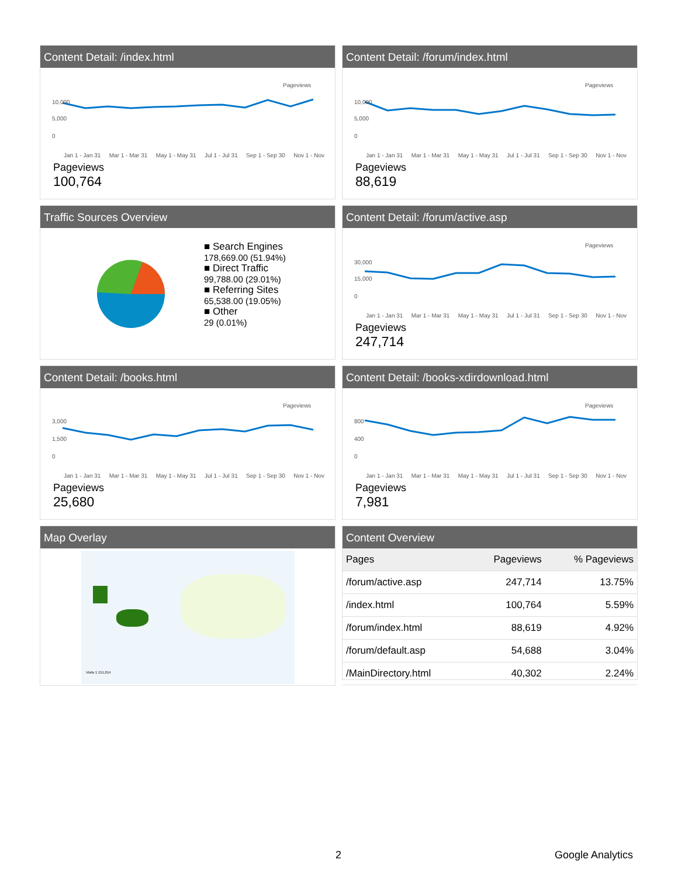Content Detail: /index.html
10,000
5,000
0
Pageviews
Jan 1 - Jan 31 Mar 1 - Mar 31 May 1 - May 31 Jul 1 - Jul 31 Sep 1 - Sep 30 Nov 1 - Nov
Pageviews
100,764
Content Detail: /forum/index.html
10,000
5,000
0
Pageviews
Jan 1 - Jan 31 Mar 1 - Mar 31 May 1 - May 31 Jul 1 - Jul 31 Sep 1 - Sep 30 Nov 1 - Nov
Pageviews
88,619
Traffic Sources Overview
■ Search Engines
178,669.00 (51.94%)
■ Direct Traffic
99,788.00 (29.01%)
■ Referring Sites
65,538.00 (19.05%)
■ Other
29 (0.01%)
Content Detail: /forum/active.asp
30,000
15,000
0
Pageviews
Jan 1 - Jan 31 Mar 1 - Mar 31 May 1 - May 31 Jul 1 - Jul 31 Sep 1 - Sep 30 Nov 1 - Nov
Pageviews
247,714
Content Detail: /books.html
3,000
1,500
0
Pageviews
Jan 1 - Jan 31 Mar 1 - Mar 31 May 1 - May 31 Jul 1 - Jul 31 Sep 1 - Sep 30 Nov 1 - Nov
Pageviews
25,680
Content Detail: /books-xdirdownload.html
800
400
0
Pageviews
Jan 1 - Jan 31 Mar 1 - Mar 31 May 1 - May 31 Jul 1 - Jul 31 Sep 1 - Sep 30 Nov 1 - Nov
Pageviews
7,981
Map Overlay
Visits 1 151,014
Content Overview
| Pages | Pageviews | % Pageviews |
| --- | --- | --- |
| /forum/active.asp | 247,714 | 13.75% |
| /index.html | 100,764 | 5.59% |
| /forum/index.html | 88,619 | 4.92% |
| /forum/default.asp | 54,688 | 3.04% |
| /MainDirectory.html | 40,302 | 2.24% |
2 Google Analytics